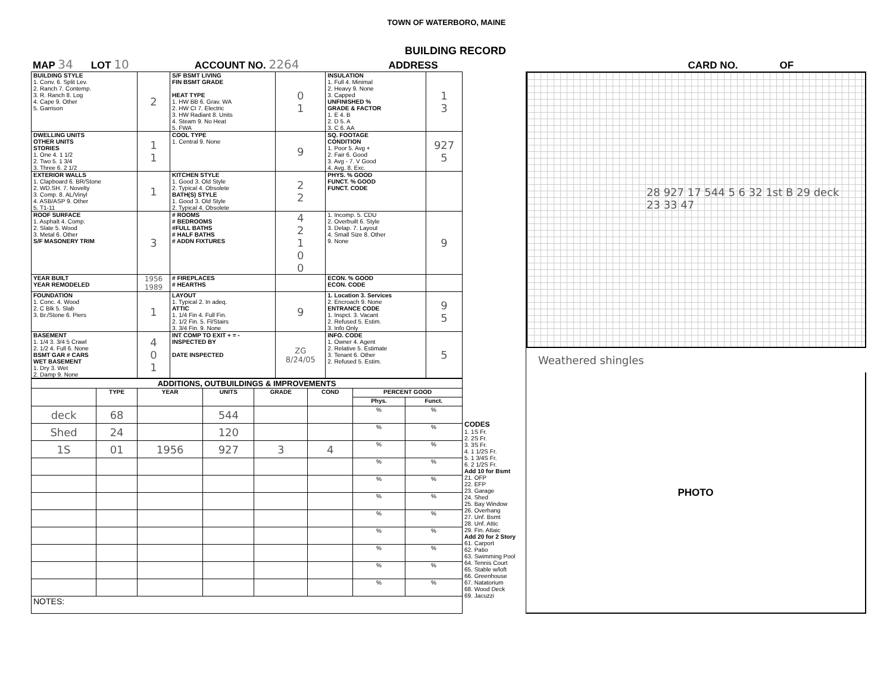TOWN OF WATERBORO, MAINE
BUILDING RECORD
MAP 34 LOT 10 ACCOUNT NO. 2264 ADDRESS CARD NO. OF
| BUILDING STYLE 1. Conv. 6. Split Lev. 2. Ranch 7. Contemp. 3. R. Ranch 8. Log 4. Cape 9. Other 5. Garrison | 2 | S/F BSMT LIVING FIN BSMT GRADE HEAT TYPE 1. HW BB 6. Grav. WA 2. HW CI 7. Electric 3. HW Radiant 8. Units 4. Steam 9. No Heat 5. FWA | 0 1 | INSULATION 1. Full 4. Minimal 2. Heavy 9. None 3. Capped UNFINISHED % GRADE & FACTOR 1. E 4. B 2. D 5. A 3. C 6. AA | 1 3 |
| DWELLING UNITS OTHER UNITS STORIES 1. One 4. 1 1/2 2. Two 5. 1 3/4 3. Three 6. 2 1/2 | 1 1 | COOL TYPE 1. Central 9. None | 9 | SQ. FOOTAGE CONDITION 1. Poor 5. Avg + 2. Fair 6. Good 3. Avg - 7. V Good 4. Avg. 8. Exc. | 927 5 |
| EXTERIOR WALLS 1. Clapboard 6. BR/Stone 2. WD.SH. 7. Novelty 3. Comp. 8. AL/Vinyl 4. ASB/ASP 9. Other 5. T1-11 | 1 | KITCHEN STYLE 1. Good 3. Old Style 2. Typical 4. Obsolete BATH(S) STYLE 1. Good 3. Old Style 2. Typical 4. Obsolete | 2 2 | PHYS. % GOOD FUNCT. % GOOD FUNCT. CODE | |
| ROOF SURFACE 1. Asphalt 4. Comp. 2. Slate 5. Wood 3. Metal 6. Other S/F MASONERY TRIM | 3 | # ROOMS # BEDROOMS #FULL BATHS # HALF BATHS # ADDN FIXTURES | 4 2 1 0 0 | 1. Incomp. 5. CDU 2. Overbuilt 6. Style 3. Delap. 7. Layout 4. Small Size 8. Other 9. None | 9 |
| YEAR BUILT YEAR REMODELED | 1956 1989 | # FIREPLACES # HEARTHS | | ECON. % GOOD ECON. CODE | |
| FOUNDATION 1. Conc. 4. Wood 2. C Blk 5. Slab 3. Br./Stone 6. Piers | 1 | LAYOUT 1. Typical 2. In adeq. ATTIC 1. 1/4 Fin 4. Full Fin. 2. 1/2 Fin. 5. Fl/Stairs 3. 3/4 Fin. 9. None | 9 | 1. Location 3. Services 2. Encroach 9. None ENTRANCE CODE 1. Inspct. 3. Vacant 2. Refused 5. Estim. 3. Info Only | 9 5 |
| BASEMENT 1. 1/4 3. 3/4 5 Crawl 2. 1/2 4. Full 6. None BSMT GAR # CARS WET BASEMENT 1. Dry 3. Wet 2. Damp 9. None | 4 0 1 | INT COMP TO EXIT + = - INSPECTED BY DATE INSPECTED | ZG 8/24/05 | INFO. CODE 1. Owner 4. Agent 2. Relative 5. Estimate 3. Tenant 6. Other 2. Refused 5. Estim. | 5 |
| ADDITIONS, OUTBUILDINGS & IMPROVEMENTS | | | | | | | |
| --- | --- | --- | --- | --- | --- | --- | --- |
| | TYPE | YEAR | UNITS | GRADE | COND | PERCENT GOOD | |
| | | | | | | Phys. | Funct. |
| deck | 68 | | 544 | | | % | % |
| Shed | 24 | | 120 | | | % | % |
| 1S | 01 | 1956 | 927 | 3 | 4 | % | % |
| | | | | | | % | % |
| | | | | | | % | % |
| | | | | | | % | % |
| | | | | | | % | % |
| | | | | | | % | % |
| | | | | | | % | % |
| | | | | | | % | % |
| | | | | | | % | % |
| NOTES: | | | | | | | |
CODES
1. 1S Fr.
2. 2S Fr.
3. 3S Fr.
4. 1 1/2S Fr.
5. 1 3/4S Fr.
6. 2 1/2S Fr.
Add 10 for Bsmt
21. OFP
22. EFP
23. Garage
24. Shed
25. Bay Window
26. Overhang
27. Unf. Bsmt
28. Unf. Attic
29. Fin. Attaic
Add 20 for 2 Story
61. Carport
62. Patio
63. Swimming Pool
64. Tennis Court
65. Stable w/loft
66. Greenhouse
67. Natatorium
68. Wood Deck
69. Jacuzzi
28 927 17 544 5 6 32 1st B 29 deck 23 33 47
Weathered shingles
PHOTO